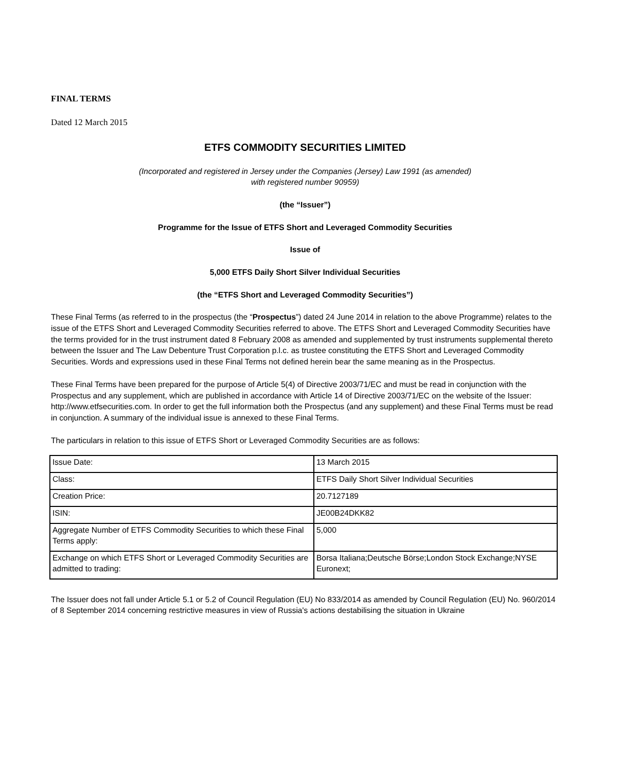FINAL TERMS
Dated 12 March 2015
ETFS COMMODITY SECURITIES LIMITED
(Incorporated and registered in Jersey under the Companies (Jersey) Law 1991 (as amended)
with registered number 90959)
(the “Issuer”)
Programme for the Issue of ETFS Short and Leveraged Commodity Securities
Issue of
5,000 ETFS Daily Short Silver Individual Securities
(the “ETFS Short and Leveraged Commodity Securities”)
These Final Terms (as referred to in the prospectus (the “Prospectus”) dated 24 June 2014 in relation to the above Programme) relates to the issue of the ETFS Short and Leveraged Commodity Securities referred to above. The ETFS Short and Leveraged Commodity Securities have the terms provided for in the trust instrument dated 8 February 2008 as amended and supplemented by trust instruments supplemental thereto between the Issuer and The Law Debenture Trust Corporation p.l.c. as trustee constituting the ETFS Short and Leveraged Commodity Securities. Words and expressions used in these Final Terms not defined herein bear the same meaning as in the Prospectus.
These Final Terms have been prepared for the purpose of Article 5(4) of Directive 2003/71/EC and must be read in conjunction with the Prospectus and any supplement, which are published in accordance with Article 14 of Directive 2003/71/EC on the website of the Issuer: http://www.etfsecurities.com. In order to get the full information both the Prospectus (and any supplement) and these Final Terms must be read in conjunction. A summary of the individual issue is annexed to these Final Terms.
The particulars in relation to this issue of ETFS Short or Leveraged Commodity Securities are as follows:
| Issue Date: | 13 March 2015 |
| Class: | ETFS Daily Short Silver Individual Securities |
| Creation Price: | 20.7127189 |
| ISIN: | JE00B24DKK82 |
| Aggregate Number of ETFS Commodity Securities to which these Final Terms apply: | 5,000 |
| Exchange on which ETFS Short or Leveraged Commodity Securities are admitted to trading: | Borsa Italiana;Deutsche Börse;London Stock Exchange;NYSE Euronext; |
The Issuer does not fall under Article 5.1 or 5.2 of Council Regulation (EU) No 833/2014 as amended by Council Regulation (EU) No. 960/2014 of 8 September 2014 concerning restrictive measures in view of Russia's actions destabilising the situation in Ukraine